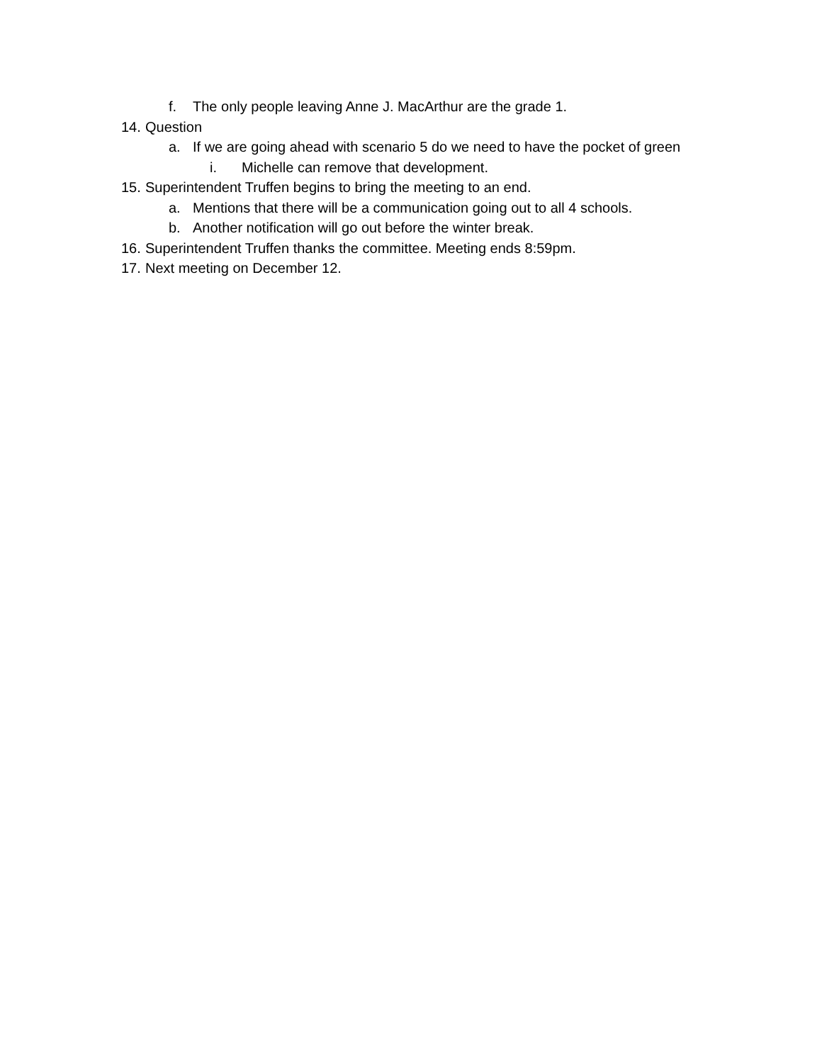f. The only people leaving Anne J. MacArthur are the grade 1.
14. Question
a. If we are going ahead with scenario 5 do we need to have the pocket of green
i. Michelle can remove that development.
15. Superintendent Truffen begins to bring the meeting to an end.
a. Mentions that there will be a communication going out to all 4 schools.
b. Another notification will go out before the winter break.
16. Superintendent Truffen thanks the committee. Meeting ends 8:59pm.
17. Next meeting on December 12.